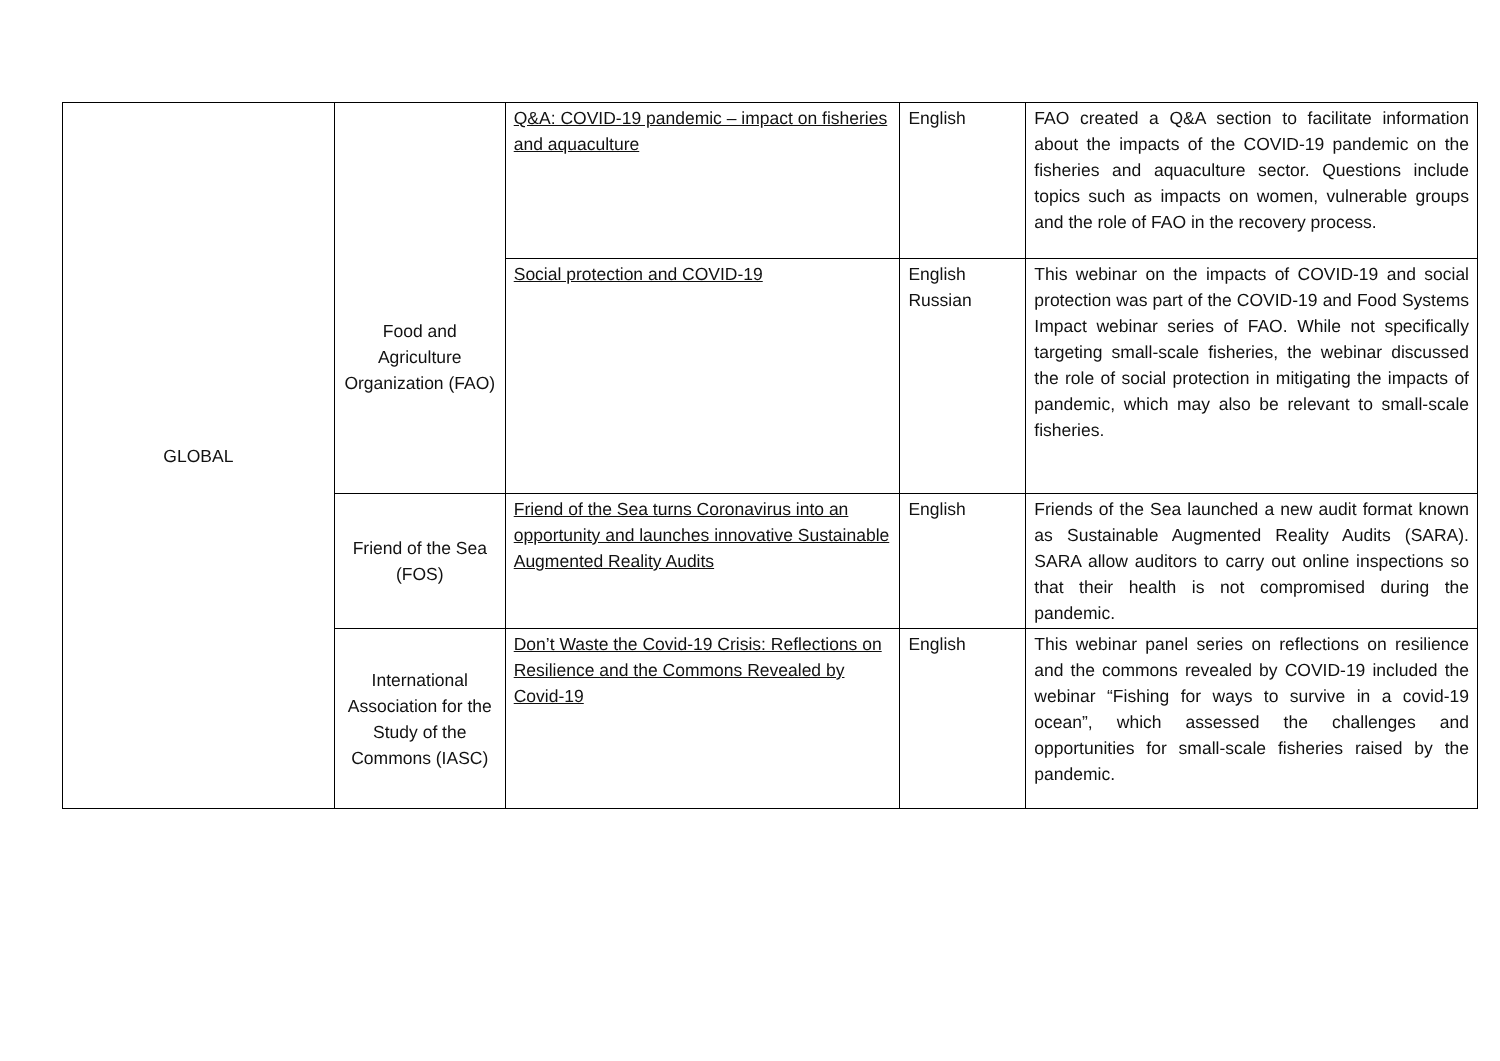| GLOBAL | Food and Agriculture Organization (FAO) | Q&A: COVID-19 pandemic – impact on fisheries and aquaculture | English | FAO created a Q&A section to facilitate information about the impacts of the COVID-19 pandemic on the fisheries and aquaculture sector. Questions include topics such as impacts on women, vulnerable groups and the role of FAO in the recovery process. |
| | | Social protection and COVID-19 | English Russian | This webinar on the impacts of COVID-19 and social protection was part of the COVID-19 and Food Systems Impact webinar series of FAO. While not specifically targeting small-scale fisheries, the webinar discussed the role of social protection in mitigating the impacts of pandemic, which may also be relevant to small-scale fisheries. |
| | Friend of the Sea (FOS) | Friend of the Sea turns Coronavirus into an opportunity and launches innovative Sustainable Augmented Reality Audits | English | Friends of the Sea launched a new audit format known as Sustainable Augmented Reality Audits (SARA). SARA allow auditors to carry out online inspections so that their health is not compromised during the pandemic. |
| | International Association for the Study of the Commons (IASC) | Don’t Waste the Covid-19 Crisis: Reflections on Resilience and the Commons Revealed by Covid-19 | English | This webinar panel series on reflections on resilience and the commons revealed by COVID-19 included the webinar “Fishing for ways to survive in a covid-19 ocean”, which assessed the challenges and opportunities for small-scale fisheries raised by the pandemic. |